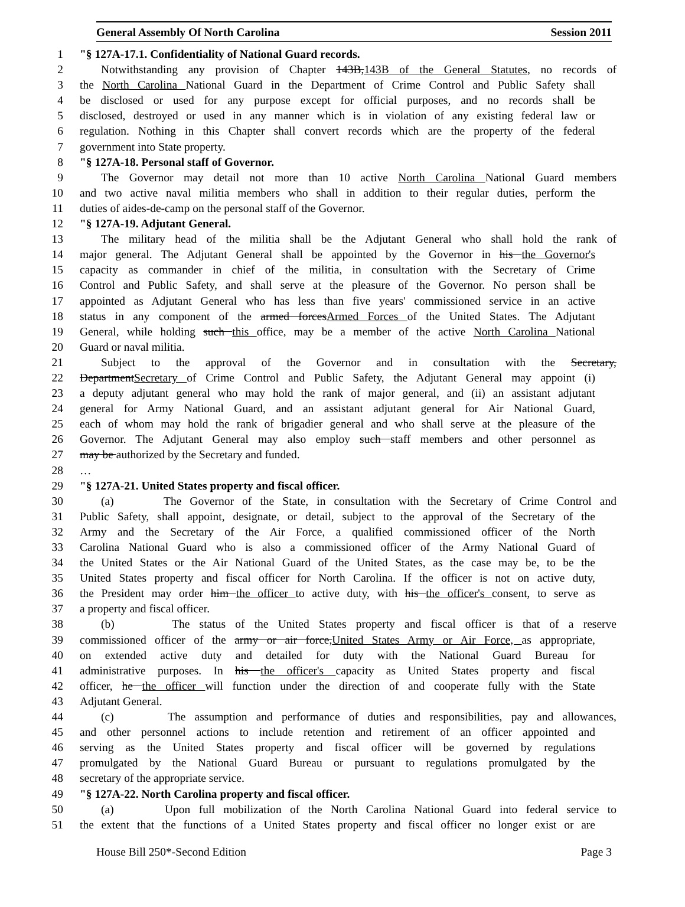General Assembly Of North Carolina Session 2011
1 "§ 127A-17.1. Confidentiality of National Guard records.
2 Notwithstanding any provision of Chapter 143B,143B of the General Statutes, no records of
3 the North Carolina National Guard in the Department of Crime Control and Public Safety shall
4 be disclosed or used for any purpose except for official purposes, and no records shall be
5 disclosed, destroyed or used in any manner which is in violation of any existing federal law or
6 regulation. Nothing in this Chapter shall convert records which are the property of the federal
7 government into State property.
8 "§ 127A-18. Personal staff of Governor.
9 The Governor may detail not more than 10 active North Carolina National Guard members
10 and two active naval militia members who shall in addition to their regular duties, perform the
11 duties of aides-de-camp on the personal staff of the Governor.
12 "§ 127A-19. Adjutant General.
13 The military head of the militia shall be the Adjutant General who shall hold the rank of
14 major general. The Adjutant General shall be appointed by the Governor in his the Governor's
15 capacity as commander in chief of the militia, in consultation with the Secretary of Crime
16 Control and Public Safety, and shall serve at the pleasure of the Governor. No person shall be
17 appointed as Adjutant General who has less than five years' commissioned service in an active
18 status in any component of the armed forcesArmed Forces of the United States. The Adjutant
19 General, while holding such this office, may be a member of the active North Carolina National
20 Guard or naval militia.
21 Subject to the approval of the Governor and in consultation with the Secretary,
22 DepartmentSecretary of Crime Control and Public Safety, the Adjutant General may appoint (i)
23 a deputy adjutant general who may hold the rank of major general, and (ii) an assistant adjutant
24 general for Army National Guard, and an assistant adjutant general for Air National Guard,
25 each of whom may hold the rank of brigadier general and who shall serve at the pleasure of the
26 Governor. The Adjutant General may also employ such staff members and other personnel as
27 may be authorized by the Secretary and funded.
28 …
29 "§ 127A-21. United States property and fiscal officer.
30 (a) The Governor of the State, in consultation with the Secretary of Crime Control and
31 Public Safety, shall appoint, designate, or detail, subject to the approval of the Secretary of the
32 Army and the Secretary of the Air Force, a qualified commissioned officer of the North
33 Carolina National Guard who is also a commissioned officer of the Army National Guard of
34 the United States or the Air National Guard of the United States, as the case may be, to be the
35 United States property and fiscal officer for North Carolina. If the officer is not on active duty,
36 the President may order him the officer to active duty, with his the officer's consent, to serve as
37 a property and fiscal officer.
38 (b) The status of the United States property and fiscal officer is that of a reserve
39 commissioned officer of the army or air force,United States Army or Air Force, as appropriate,
40 on extended active duty and detailed for duty with the National Guard Bureau for
41 administrative purposes. In his the officer's capacity as United States property and fiscal
42 officer, he the officer will function under the direction of and cooperate fully with the State
43 Adjutant General.
44 (c) The assumption and performance of duties and responsibilities, pay and allowances,
45 and other personnel actions to include retention and retirement of an officer appointed and
46 serving as the United States property and fiscal officer will be governed by regulations
47 promulgated by the National Guard Bureau or pursuant to regulations promulgated by the
48 secretary of the appropriate service.
49 "§ 127A-22. North Carolina property and fiscal officer.
50 (a) Upon full mobilization of the North Carolina National Guard into federal service to
51 the extent that the functions of a United States property and fiscal officer no longer exist or are
House Bill 250*-Second Edition Page 3